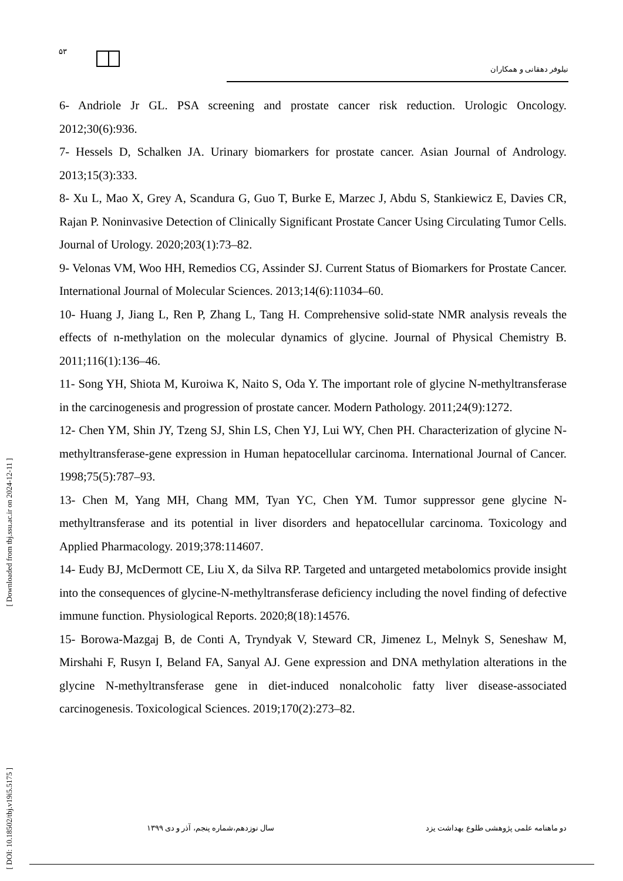[ Downloaded from tbj.ssu.ac.ir on 2024-12-11 ]
[ DOI: 10.18502/tbj.v19i5.5175 ]
۵۳
نیلوفر دهقانی و همکاران
6- Andriole Jr GL. PSA screening and prostate cancer risk reduction. Urologic Oncology. 2012;30(6):936.
7- Hessels D, Schalken JA. Urinary biomarkers for prostate cancer. Asian Journal of Andrology. 2013;15(3):333.
8- Xu L, Mao X, Grey A, Scandura G, Guo T, Burke E, Marzec J, Abdu S, Stankiewicz E, Davies CR, Rajan P. Noninvasive Detection of Clinically Significant Prostate Cancer Using Circulating Tumor Cells. Journal of Urology. 2020;203(1):73–82.
9- Velonas VM, Woo HH, Remedios CG, Assinder SJ. Current Status of Biomarkers for Prostate Cancer. International Journal of Molecular Sciences. 2013;14(6):11034–60.
10- Huang J, Jiang L, Ren P, Zhang L, Tang H. Comprehensive solid-state NMR analysis reveals the effects of n-methylation on the molecular dynamics of glycine. Journal of Physical Chemistry B. 2011;116(1):136–46.
11- Song YH, Shiota M, Kuroiwa K, Naito S, Oda Y. The important role of glycine N-methyltransferase in the carcinogenesis and progression of prostate cancer. Modern Pathology. 2011;24(9):1272.
12- Chen YM, Shin JY, Tzeng SJ, Shin LS, Chen YJ, Lui WY, Chen PH. Characterization of glycine N-methyltransferase-gene expression in Human hepatocellular carcinoma. International Journal of Cancer. 1998;75(5):787–93.
13- Chen M, Yang MH, Chang MM, Tyan YC, Chen YM. Tumor suppressor gene glycine N-methyltransferase and its potential in liver disorders and hepatocellular carcinoma. Toxicology and Applied Pharmacology. 2019;378:114607.
14- Eudy BJ, McDermott CE, Liu X, da Silva RP. Targeted and untargeted metabolomics provide insight into the consequences of glycine-N-methyltransferase deficiency including the novel finding of defective immune function. Physiological Reports. 2020;8(18):14576.
15- Borowa-Mazgaj B, de Conti A, Tryndyak V, Steward CR, Jimenez L, Melnyk S, Seneshaw M, Mirshahi F, Rusyn I, Beland FA, Sanyal AJ. Gene expression and DNA methylation alterations in the glycine N-methyltransferase gene in diet-induced nonalcoholic fatty liver disease-associated carcinogenesis. Toxicological Sciences. 2019;170(2):273–82.
دو ماهنامه علمی پژوهشی طلوع بهداشت یزد سال نوزدهم،شماره پنجم، آذر و دی ۱۳۹۹